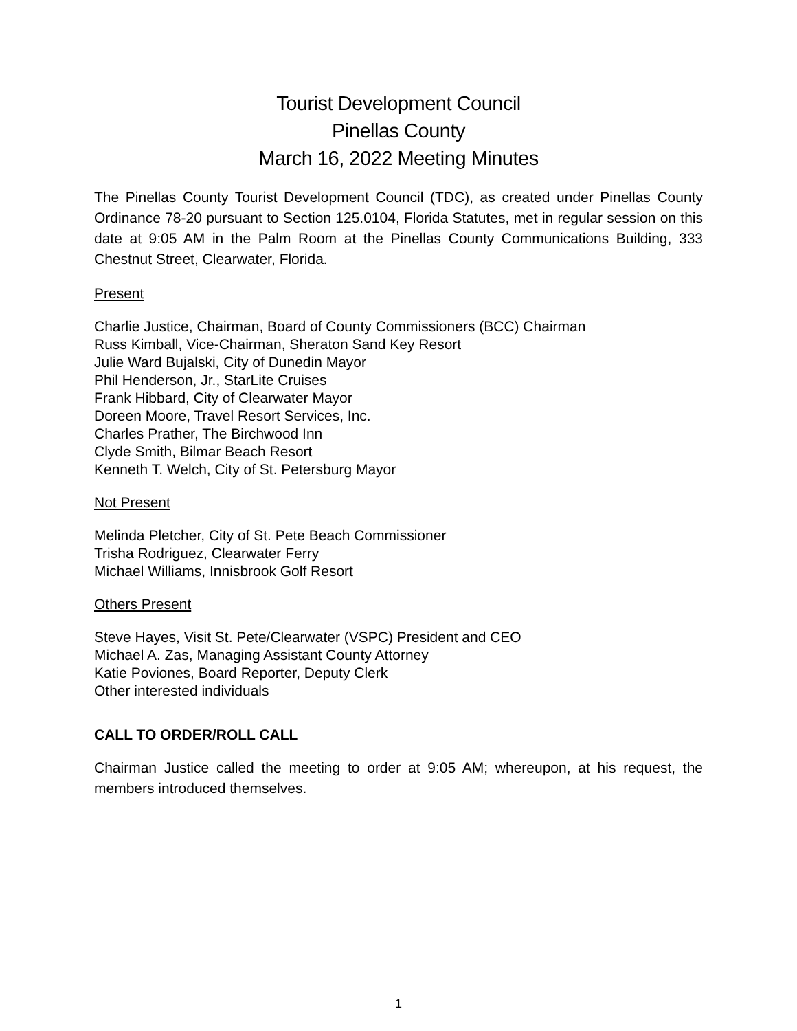Tourist Development Council
Pinellas County
March 16, 2022 Meeting Minutes
The Pinellas County Tourist Development Council (TDC), as created under Pinellas County Ordinance 78-20 pursuant to Section 125.0104, Florida Statutes, met in regular session on this date at 9:05 AM in the Palm Room at the Pinellas County Communications Building, 333 Chestnut Street, Clearwater, Florida.
Present
Charlie Justice, Chairman, Board of County Commissioners (BCC) Chairman
Russ Kimball, Vice-Chairman, Sheraton Sand Key Resort
Julie Ward Bujalski, City of Dunedin Mayor
Phil Henderson, Jr., StarLite Cruises
Frank Hibbard, City of Clearwater Mayor
Doreen Moore, Travel Resort Services, Inc.
Charles Prather, The Birchwood Inn
Clyde Smith, Bilmar Beach Resort
Kenneth T. Welch, City of St. Petersburg Mayor
Not Present
Melinda Pletcher, City of St. Pete Beach Commissioner
Trisha Rodriguez, Clearwater Ferry
Michael Williams, Innisbrook Golf Resort
Others Present
Steve Hayes, Visit St. Pete/Clearwater (VSPC) President and CEO
Michael A. Zas, Managing Assistant County Attorney
Katie Poviones, Board Reporter, Deputy Clerk
Other interested individuals
CALL TO ORDER/ROLL CALL
Chairman Justice called the meeting to order at 9:05 AM; whereupon, at his request, the members introduced themselves.
1